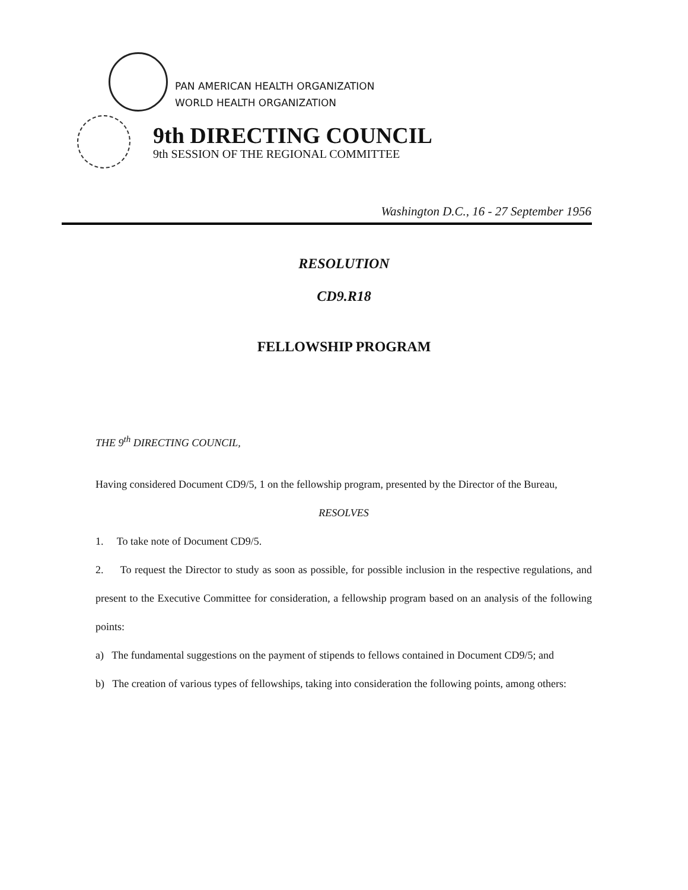PAN AMERICAN HEALTH ORGANIZATION
WORLD HEALTH ORGANIZATION
9th DIRECTING COUNCIL
9th SESSION OF THE REGIONAL COMMITTEE
Washington D.C., 16 - 27 September 1956
RESOLUTION
CD9.R18
FELLOWSHIP PROGRAM
THE 9<sup>th</sup> DIRECTING COUNCIL,
Having considered Document CD9/5, 1 on the fellowship program, presented by the Director of the Bureau,
RESOLVES
1. To take note of Document CD9/5.
2. To request the Director to study as soon as possible, for possible inclusion in the respective regulations, and present to the Executive Committee for consideration, a fellowship program based on an analysis of the following points:
a) The fundamental suggestions on the payment of stipends to fellows contained in Document CD9/5; and
b) The creation of various types of fellowships, taking into consideration the following points, among others: